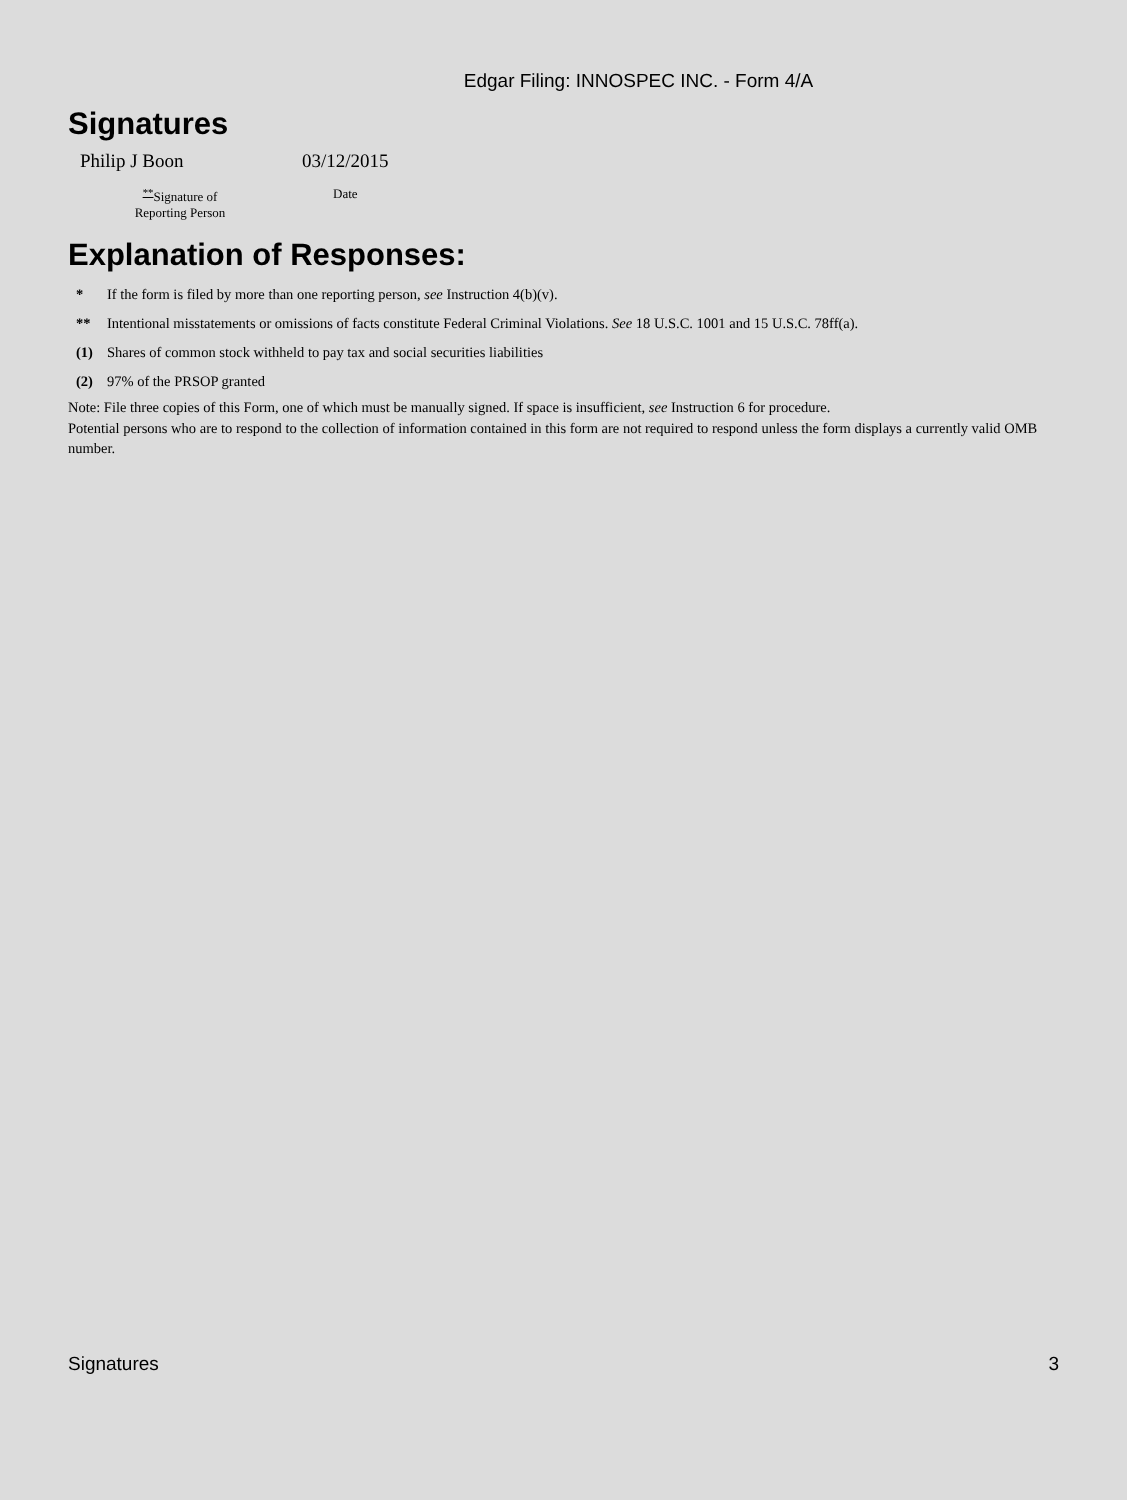Edgar Filing: INNOSPEC INC. - Form 4/A
Signatures
| Philip J Boon | 03/12/2015 |
| <sup>**</sup> Signature of Reporting Person | Date |
Explanation of Responses:
| * | If the form is filed by more than one reporting person, see Instruction 4(b)(v). |
| ** | Intentional misstatements or omissions of facts constitute Federal Criminal Violations. See 18 U.S.C. 1001 and 15 U.S.C. 78ff(a). |
| (1) | Shares of common stock withheld to pay tax and social securities liabilities |
| (2) | 97% of the PRSOP granted |
Note: File three copies of this Form, one of which must be manually signed. If space is insufficient, see Instruction 6 for procedure.
Potential persons who are to respond to the collection of information contained in this form are not required to respond unless the form displays a currently valid OMB number.
Signatures 3